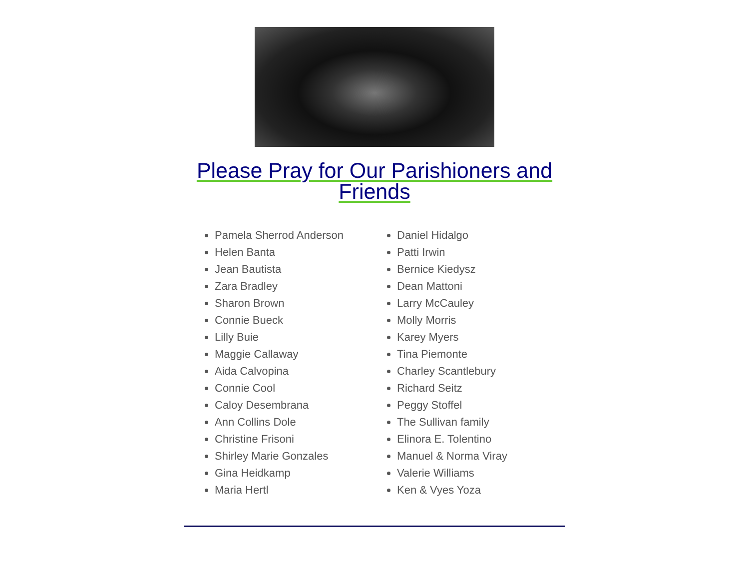Please Pray for Our Parishioners and Friends
Pamela Sherrod Anderson
Helen Banta
Jean Bautista
Zara Bradley
Sharon Brown
Connie Bueck
Lilly Buie
Maggie Callaway
Aida Calvopina
Connie Cool
Caloy Desembrana
Ann Collins Dole
Christine Frisoni
Shirley Marie Gonzales
Gina Heidkamp
Maria Hertl
Daniel Hidalgo
Patti Irwin
Bernice Kiedysz
Dean Mattoni
Larry McCauley
Molly Morris
Karey Myers
Tina Piemonte
Charley Scantlebury
Richard Seitz
Peggy Stoffel
The Sullivan family
Elinora E. Tolentino
Manuel & Norma Viray
Valerie Williams
Ken & Vyes Yoza